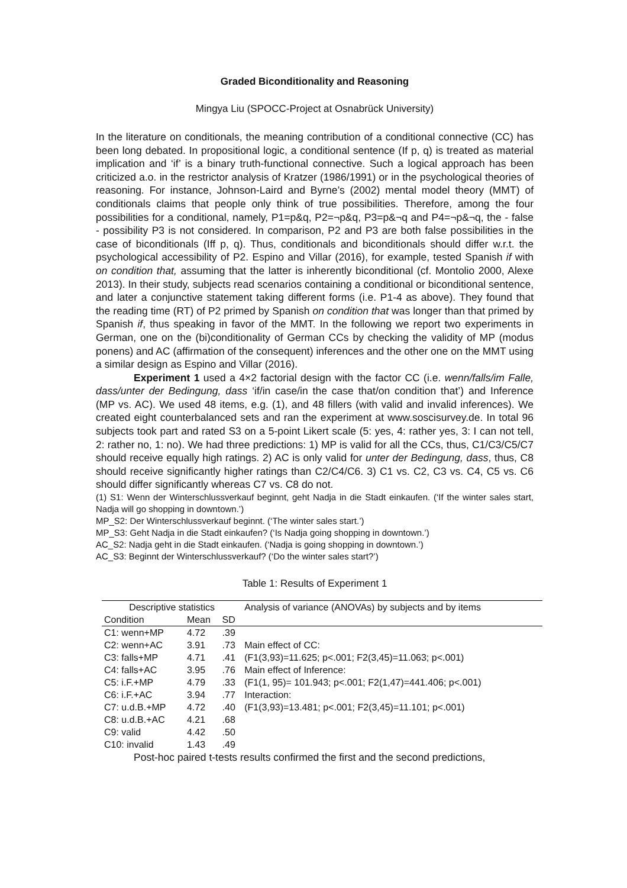Graded Biconditionality and Reasoning
Mingya Liu (SPOCC-Project at Osnabrück University)
In the literature on conditionals, the meaning contribution of a conditional connective (CC) has been long debated. In propositional logic, a conditional sentence (If p, q) is treated as material implication and ‘if’ is a binary truth-functional connective. Such a logical approach has been criticized a.o. in the restrictor analysis of Kratzer (1986/1991) or in the psychological theories of reasoning. For instance, Johnson-Laird and Byrne’s (2002) mental model theory (MMT) of conditionals claims that people only think of true possibilities. Therefore, among the four possibilities for a conditional, namely, P1=p&q, P2=¬p&q, P3=p&¬q and P4=¬p&¬q, the - false - possibility P3 is not considered. In comparison, P2 and P3 are both false possibilities in the case of biconditionals (Iff p, q). Thus, conditionals and biconditionals should differ w.r.t. the psychological accessibility of P2. Espino and Villar (2016), for example, tested Spanish if with on condition that, assuming that the latter is inherently biconditional (cf. Montolio 2000, Alexe 2013). In their study, subjects read scenarios containing a conditional or biconditional sentence, and later a conjunctive statement taking different forms (i.e. P1-4 as above). They found that the reading time (RT) of P2 primed by Spanish on condition that was longer than that primed by Spanish if, thus speaking in favor of the MMT. In the following we report two experiments in German, one on the (bi)conditionality of German CCs by checking the validity of MP (modus ponens) and AC (affirmation of the consequent) inferences and the other one on the MMT using a similar design as Espino and Villar (2016).
Experiment 1 used a 4×2 factorial design with the factor CC (i.e. wenn/falls/im Falle, dass/unter der Bedingung, dass ‘if/in case/in the case that/on condition that’) and Inference (MP vs. AC). We used 48 items, e.g. (1), and 48 fillers (with valid and invalid inferences). We created eight counterbalanced sets and ran the experiment at www.soscisurvey.de. In total 96 subjects took part and rated S3 on a 5-point Likert scale (5: yes, 4: rather yes, 3: I can not tell, 2: rather no, 1: no). We had three predictions: 1) MP is valid for all the CCs, thus, C1/C3/C5/C7 should receive equally high ratings. 2) AC is only valid for unter der Bedingung, dass, thus, C8 should receive significantly higher ratings than C2/C4/C6. 3) C1 vs. C2, C3 vs. C4, C5 vs. C6 should differ significantly whereas C7 vs. C8 do not.
(1) S1: Wenn der Winterschlussverkauf beginnt, geht Nadja in die Stadt einkaufen. (‘If the winter sales start, Nadja will go shopping in downtown.’)
MP_S2: Der Winterschlussverkauf beginnt. (‘The winter sales start.’)
MP_S3: Geht Nadja in die Stadt einkaufen? (‘Is Nadja going shopping in downtown.’)
AC_S2: Nadja geht in die Stadt einkaufen. (‘Nadja is going shopping in downtown.’)
AC_S3: Beginnt der Winterschlussverkauf? (‘Do the winter sales start?’)
Table 1: Results of Experiment 1
| Descriptive statistics | | | Analysis of variance (ANOVAs) by subjects and by items |
| --- | --- | --- | --- |
| Condition | Mean | SD | |
| C1: wenn+MP | 4.72 | .39 | |
| C2: wenn+AC | 3.91 | .73 | Main effect of CC: |
| C3: falls+MP | 4.71 | .41 | (F1(3,93)=11.625; p<.001; F2(3,45)=11.063; p<.001) |
| C4: falls+AC | 3.95 | .76 | Main effect of Inference: |
| C5: i.F.+MP | 4.79 | .33 | (F1(1, 95)= 101.943; p<.001; F2(1,47)=441.406; p<.001) |
| C6: i.F.+AC | 3.94 | .77 | Interaction: |
| C7: u.d.B.+MP | 4.72 | .40 | (F1(3,93)=13.481; p<.001; F2(3,45)=11.101; p<.001) |
| C8: u.d.B.+AC | 4.21 | .68 | |
| C9: valid | 4.42 | .50 | |
| C10: invalid | 1.43 | .49 | |
Post-hoc paired t-tests results confirmed the first and the second predictions,